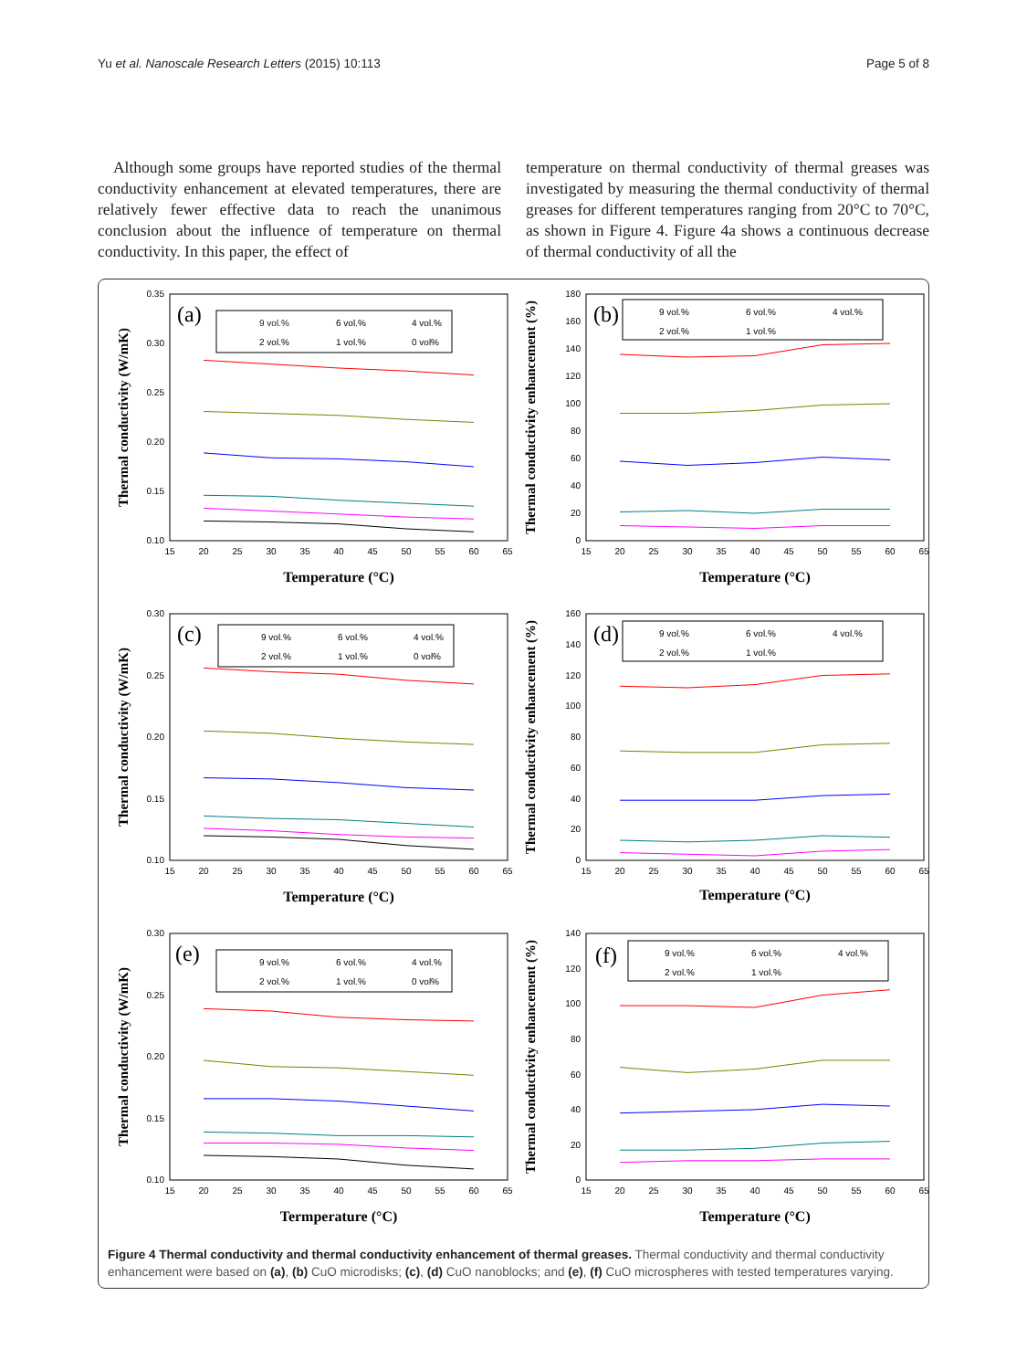Yu et al. Nanoscale Research Letters (2015) 10:113 Page 5 of 8
Although some groups have reported studies of the thermal conductivity enhancement at elevated temperatures, there are relatively fewer effective data to reach the unanimous conclusion about the influence of temperature on thermal conductivity. In this paper, the effect of
temperature on thermal conductivity of thermal greases was investigated by measuring the thermal conductivity of thermal greases for different temperatures ranging from 20°C to 70°C, as shown in Figure 4. Figure 4a shows a continuous decrease of thermal conductivity of all the
0.35
0.30
0.25
0.20
0.15
0.10
15
20
25
30
35
40
45
50
55
60
65
Temperature (°C)
Thermal conductivity (W/mK)
(a)
9 vol.%
6 vol.%
4 vol.%
2 vol.%
1 vol.%
0 vol%
180
160
140
120
100
80
60
40
20
0
15
20
25
30
35
40
45
50
55
60
65
Temperature (°C)
Thermal conductivity enhancement (%)
(b)
9 vol.%
6 vol.%
4 vol.%
2 vol.%
1 vol.%
0.30
0.25
0.20
0.15
0.10
15
20
25
30
35
40
45
50
55
60
65
Temperature (°C)
Thermal conductivity (W/mK)
(c)
9 vol.%
6 vol.%
4 vol.%
2 vol.%
1 vol.%
0 vol%
160
140
120
100
80
60
40
20
0
15
20
25
30
35
40
45
50
55
60
65
Temperature (°C)
Thermal conductivity enhancement (%)
(d)
9 vol.%
6 vol.%
4 vol.%
2 vol.%
1 vol.%
0.30
0.25
0.20
0.15
0.10
15
20
25
30
35
40
45
50
55
60
65
Termperature (°C)
Thermal conductivity (W/mK)
(e)
9 vol.%
6 vol.%
4 vol.%
2 vol.%
1 vol.%
0 vol%
140
120
100
80
60
40
20
0
15
20
25
30
35
40
45
50
55
60
65
Temperature (°C)
Thermal conductivity enhancement (%)
(f)
9 vol.%
6 vol.%
4 vol.%
2 vol.%
1 vol.%
Figure 4 Thermal conductivity and thermal conductivity enhancement of thermal greases. Thermal conductivity and thermal conductivity enhancement were based on (a), (b) CuO microdisks; (c), (d) CuO nanoblocks; and (e), (f) CuO microspheres with tested temperatures varying.